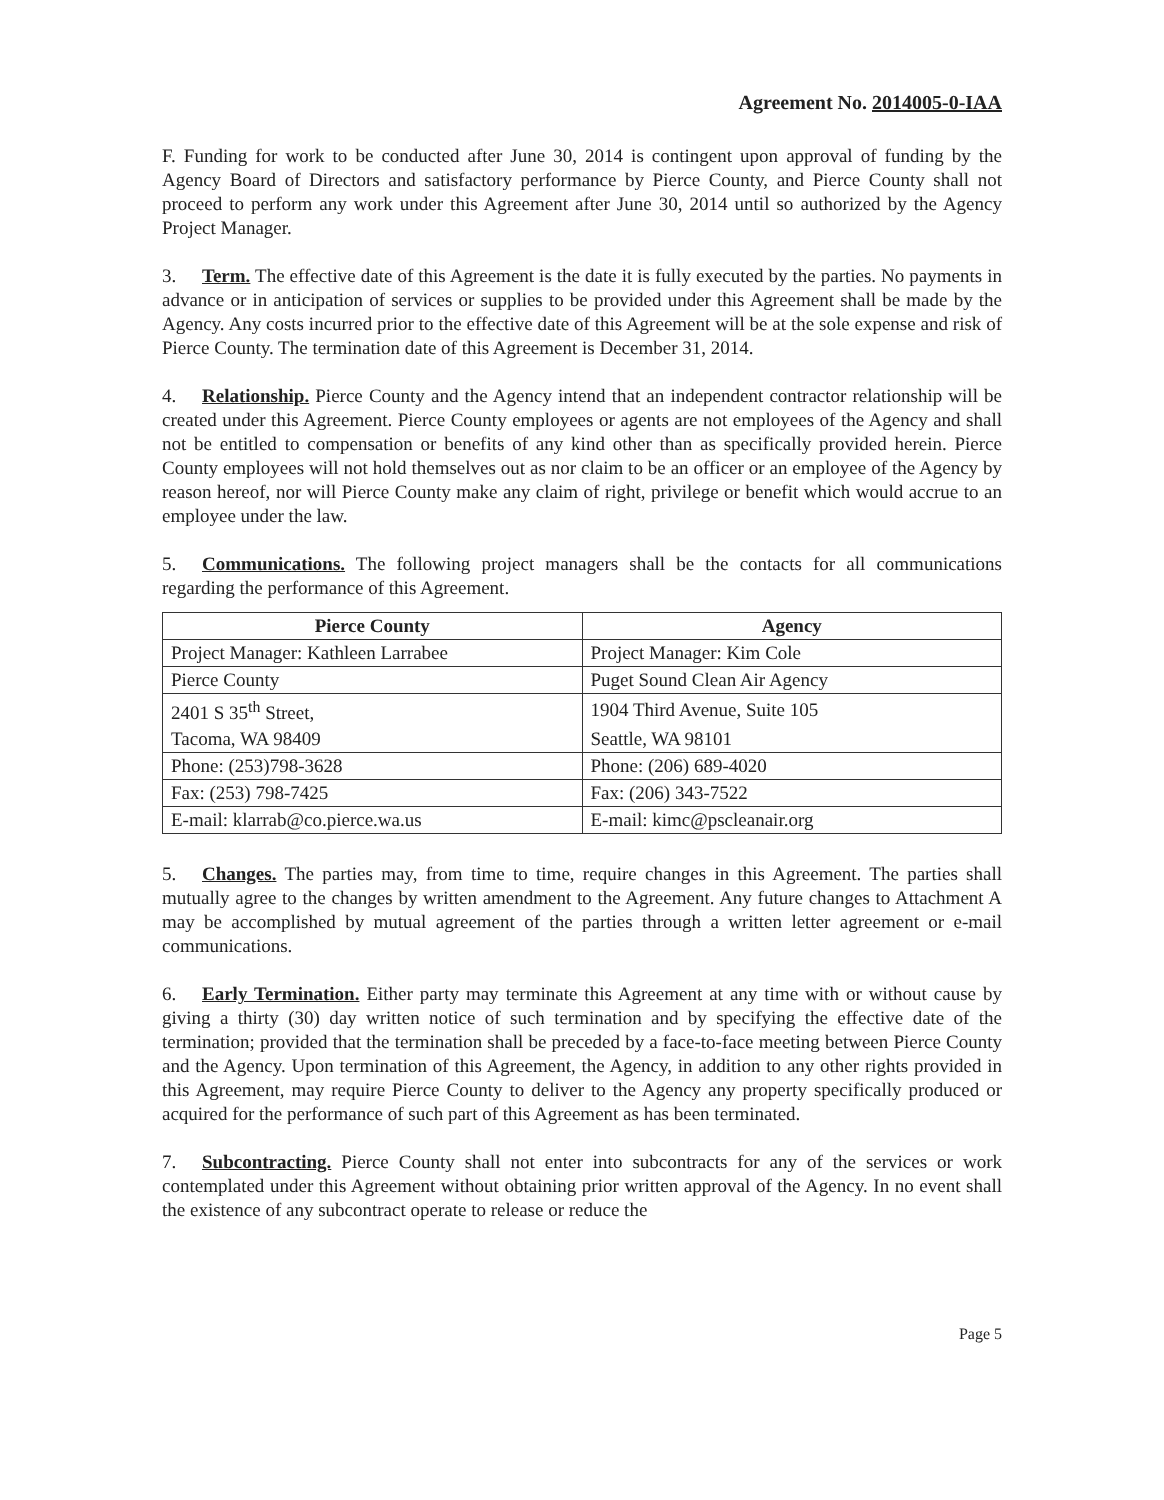Agreement No. 2014005-0-IAA
F. Funding for work to be conducted after June 30, 2014 is contingent upon approval of funding by the Agency Board of Directors and satisfactory performance by Pierce County, and Pierce County shall not proceed to perform any work under this Agreement after June 30, 2014 until so authorized by the Agency Project Manager.
3. Term. The effective date of this Agreement is the date it is fully executed by the parties. No payments in advance or in anticipation of services or supplies to be provided under this Agreement shall be made by the Agency. Any costs incurred prior to the effective date of this Agreement will be at the sole expense and risk of Pierce County. The termination date of this Agreement is December 31, 2014.
4. Relationship. Pierce County and the Agency intend that an independent contractor relationship will be created under this Agreement. Pierce County employees or agents are not employees of the Agency and shall not be entitled to compensation or benefits of any kind other than as specifically provided herein. Pierce County employees will not hold themselves out as nor claim to be an officer or an employee of the Agency by reason hereof, nor will Pierce County make any claim of right, privilege or benefit which would accrue to an employee under the law.
5. Communications. The following project managers shall be the contacts for all communications regarding the performance of this Agreement.
| Pierce County | Agency |
| --- | --- |
| Project Manager: Kathleen Larrabee | Project Manager: Kim Cole |
| Pierce County | Puget Sound Clean Air Agency |
| 2401 S 35<sup>th</sup> Street, | 1904 Third Avenue, Suite 105 |
| Tacoma, WA 98409 | Seattle, WA 98101 |
| Phone: (253)798-3628 | Phone: (206) 689-4020 |
| Fax: (253) 798-7425 | Fax: (206) 343-7522 |
| E-mail: klarrab@co.pierce.wa.us | E-mail: kimc@pscleanair.org |
5. Changes. The parties may, from time to time, require changes in this Agreement. The parties shall mutually agree to the changes by written amendment to the Agreement. Any future changes to Attachment A may be accomplished by mutual agreement of the parties through a written letter agreement or e-mail communications.
6. Early Termination. Either party may terminate this Agreement at any time with or without cause by giving a thirty (30) day written notice of such termination and by specifying the effective date of the termination; provided that the termination shall be preceded by a face-to-face meeting between Pierce County and the Agency. Upon termination of this Agreement, the Agency, in addition to any other rights provided in this Agreement, may require Pierce County to deliver to the Agency any property specifically produced or acquired for the performance of such part of this Agreement as has been terminated.
7. Subcontracting. Pierce County shall not enter into subcontracts for any of the services or work contemplated under this Agreement without obtaining prior written approval of the Agency. In no event shall the existence of any subcontract operate to release or reduce the
Page 5